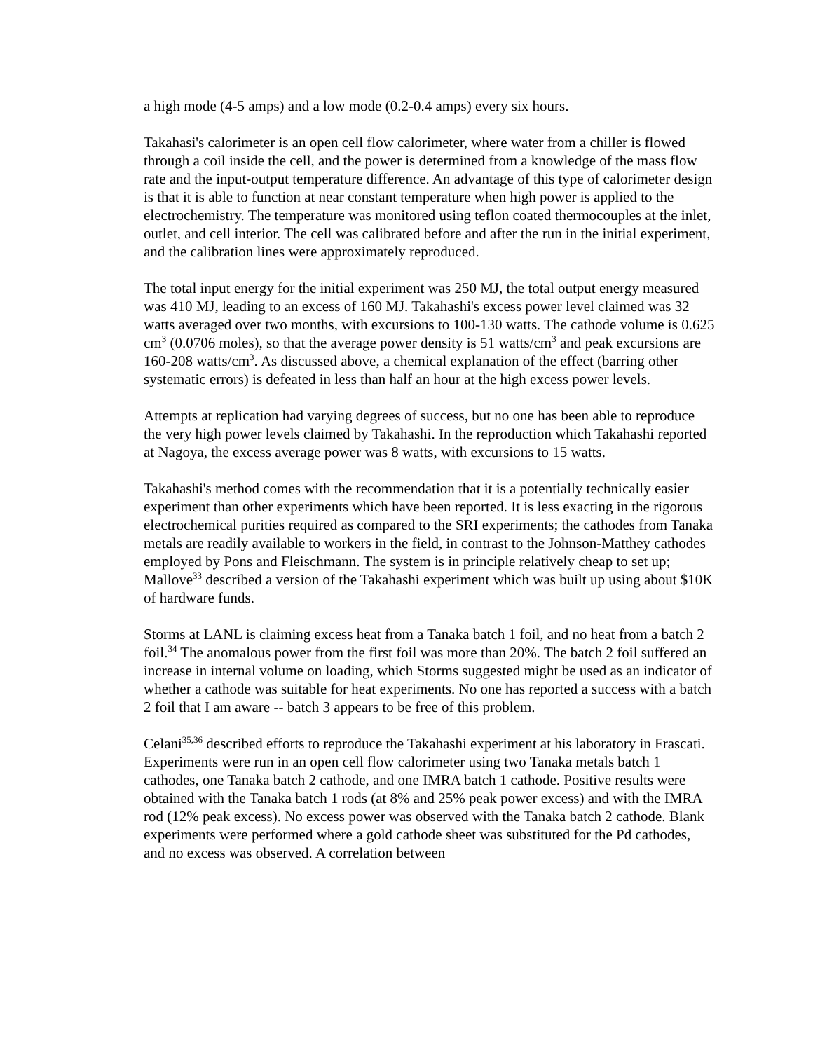a high mode (4-5 amps) and a low mode (0.2-0.4 amps) every six hours.
Takahasi's calorimeter is an open cell flow calorimeter, where water from a chiller is flowed through a coil inside the cell, and the power is determined from a knowledge of the mass flow rate and the input-output temperature difference. An advantage of this type of calorimeter design is that it is able to function at near constant temperature when high power is applied to the electrochemistry. The temperature was monitored using teflon coated thermocouples at the inlet, outlet, and cell interior. The cell was calibrated before and after the run in the initial experiment, and the calibration lines were approximately reproduced.
The total input energy for the initial experiment was 250 MJ, the total output energy measured was 410 MJ, leading to an excess of 160 MJ. Takahashi's excess power level claimed was 32 watts averaged over two months, with excursions to 100-130 watts. The cathode volume is 0.625 cm<sup>3</sup> (0.0706 moles), so that the average power density is 51 watts/cm<sup>3</sup> and peak excursions are 160-208 watts/cm<sup>3</sup>. As discussed above, a chemical explanation of the effect (barring other systematic errors) is defeated in less than half an hour at the high excess power levels.
Attempts at replication had varying degrees of success, but no one has been able to reproduce the very high power levels claimed by Takahashi. In the reproduction which Takahashi reported at Nagoya, the excess average power was 8 watts, with excursions to 15 watts.
Takahashi's method comes with the recommendation that it is a potentially technically easier experiment than other experiments which have been reported. It is less exacting in the rigorous electrochemical purities required as compared to the SRI experiments; the cathodes from Tanaka metals are readily available to workers in the field, in contrast to the Johnson-Matthey cathodes employed by Pons and Fleischmann. The system is in principle relatively cheap to set up; Mallove<sup>33</sup> described a version of the Takahashi experiment which was built up using about $10K of hardware funds.
Storms at LANL is claiming excess heat from a Tanaka batch 1 foil, and no heat from a batch 2 foil.<sup>34</sup> The anomalous power from the first foil was more than 20%. The batch 2 foil suffered an increase in internal volume on loading, which Storms suggested might be used as an indicator of whether a cathode was suitable for heat experiments. No one has reported a success with a batch 2 foil that I am aware -- batch 3 appears to be free of this problem.
Celani<sup>35,36</sup> described efforts to reproduce the Takahashi experiment at his laboratory in Frascati. Experiments were run in an open cell flow calorimeter using two Tanaka metals batch 1 cathodes, one Tanaka batch 2 cathode, and one IMRA batch 1 cathode. Positive results were obtained with the Tanaka batch 1 rods (at 8% and 25% peak power excess) and with the IMRA rod (12% peak excess). No excess power was observed with the Tanaka batch 2 cathode. Blank experiments were performed where a gold cathode sheet was substituted for the Pd cathodes, and no excess was observed. A correlation between